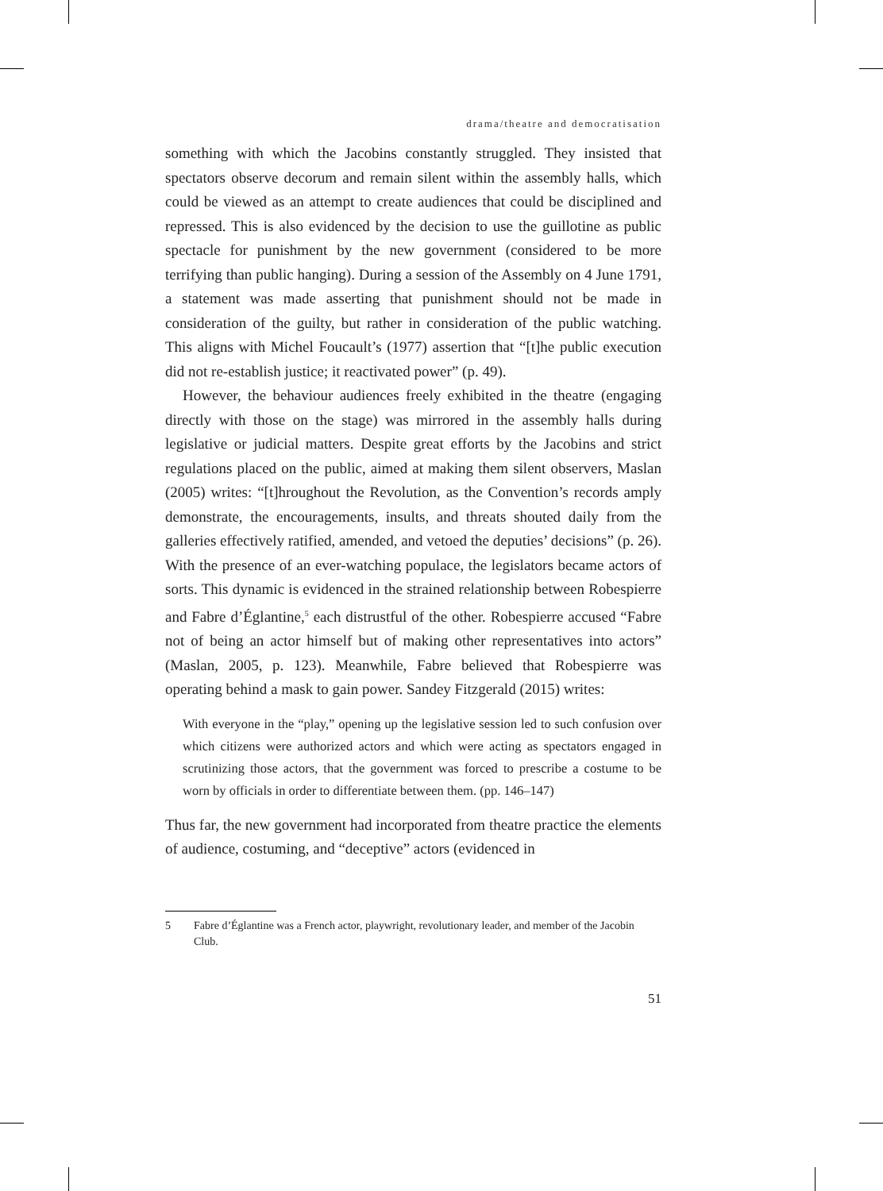drama/theatre and democratisation
something with which the Jacobins constantly struggled. They insisted that spectators observe decorum and remain silent within the assembly halls, which could be viewed as an attempt to create audiences that could be disciplined and repressed. This is also evidenced by the decision to use the guillotine as public spectacle for punishment by the new government (considered to be more terrifying than public hanging). During a session of the Assembly on 4 June 1791, a statement was made asserting that punishment should not be made in consideration of the guilty, but rather in consideration of the public watching. This aligns with Michel Foucault’s (1977) assertion that “[t]he public execution did not re-establish justice; it reactivated power” (p. 49).
However, the behaviour audiences freely exhibited in the theatre (engaging directly with those on the stage) was mirrored in the assembly halls during legislative or judicial matters. Despite great efforts by the Jacobins and strict regulations placed on the public, aimed at making them silent observers, Maslan (2005) writes: “[t]hroughout the Revolution, as the Convention’s records amply demonstrate, the encouragements, insults, and threats shouted daily from the galleries effectively ratified, amended, and vetoed the deputies’ decisions” (p. 26). With the presence of an ever-watching populace, the legislators became actors of sorts. This dynamic is evidenced in the strained relationship between Robespierre and Fabre d’Églantine,<sup>5</sup> each distrustful of the other. Robespierre accused “Fabre not of being an actor himself but of making other representatives into actors” (Maslan, 2005, p. 123). Meanwhile, Fabre believed that Robespierre was operating behind a mask to gain power. Sandey Fitzgerald (2015) writes:
With everyone in the “play,” opening up the legislative session led to such confusion over which citizens were authorized actors and which were acting as spectators engaged in scrutinizing those actors, that the government was forced to prescribe a costume to be worn by officials in order to differentiate between them. (pp. 146–147)
Thus far, the new government had incorporated from theatre practice the elements of audience, costuming, and “deceptive” actors (evidenced in
5 Fabre d’Églantine was a French actor, playwright, revolutionary leader, and member of the Jacobin Club.
51